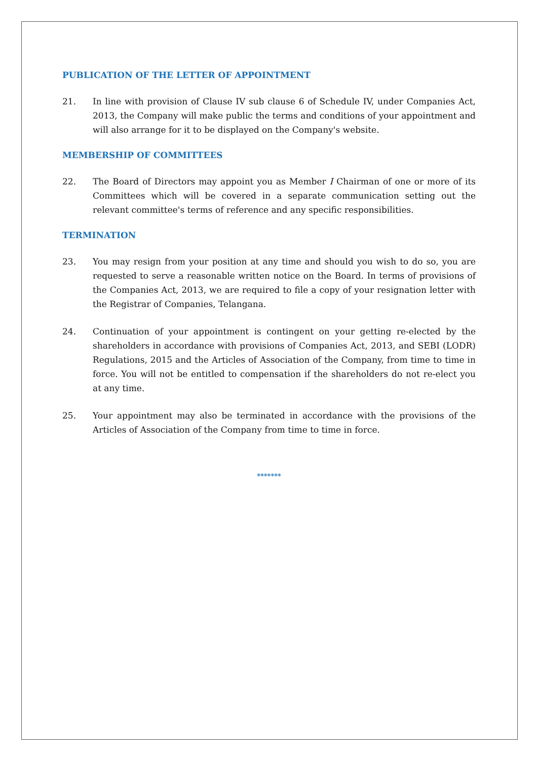PUBLICATION OF THE LETTER OF APPOINTMENT
21. In line with provision of Clause IV sub clause 6 of Schedule IV, under Companies Act, 2013, the Company will make public the terms and conditions of your appointment and will also arrange for it to be displayed on the Company's website.
MEMBERSHIP OF COMMITTEES
22. The Board of Directors may appoint you as Member I Chairman of one or more of its Committees which will be covered in a separate communication setting out the relevant committee's terms of reference and any specific responsibilities.
TERMINATION
23. You may resign from your position at any time and should you wish to do so, you are requested to serve a reasonable written notice on the Board. In terms of provisions of the Companies Act, 2013, we are required to file a copy of your resignation letter with the Registrar of Companies, Telangana.
24. Continuation of your appointment is contingent on your getting re-elected by the shareholders in accordance with provisions of Companies Act, 2013, and SEBI (LODR) Regulations, 2015 and the Articles of Association of the Company, from time to time in force. You will not be entitled to compensation if the shareholders do not re-elect you at any time.
25. Your appointment may also be terminated in accordance with the provisions of the Articles of Association of the Company from time to time in force.
*******